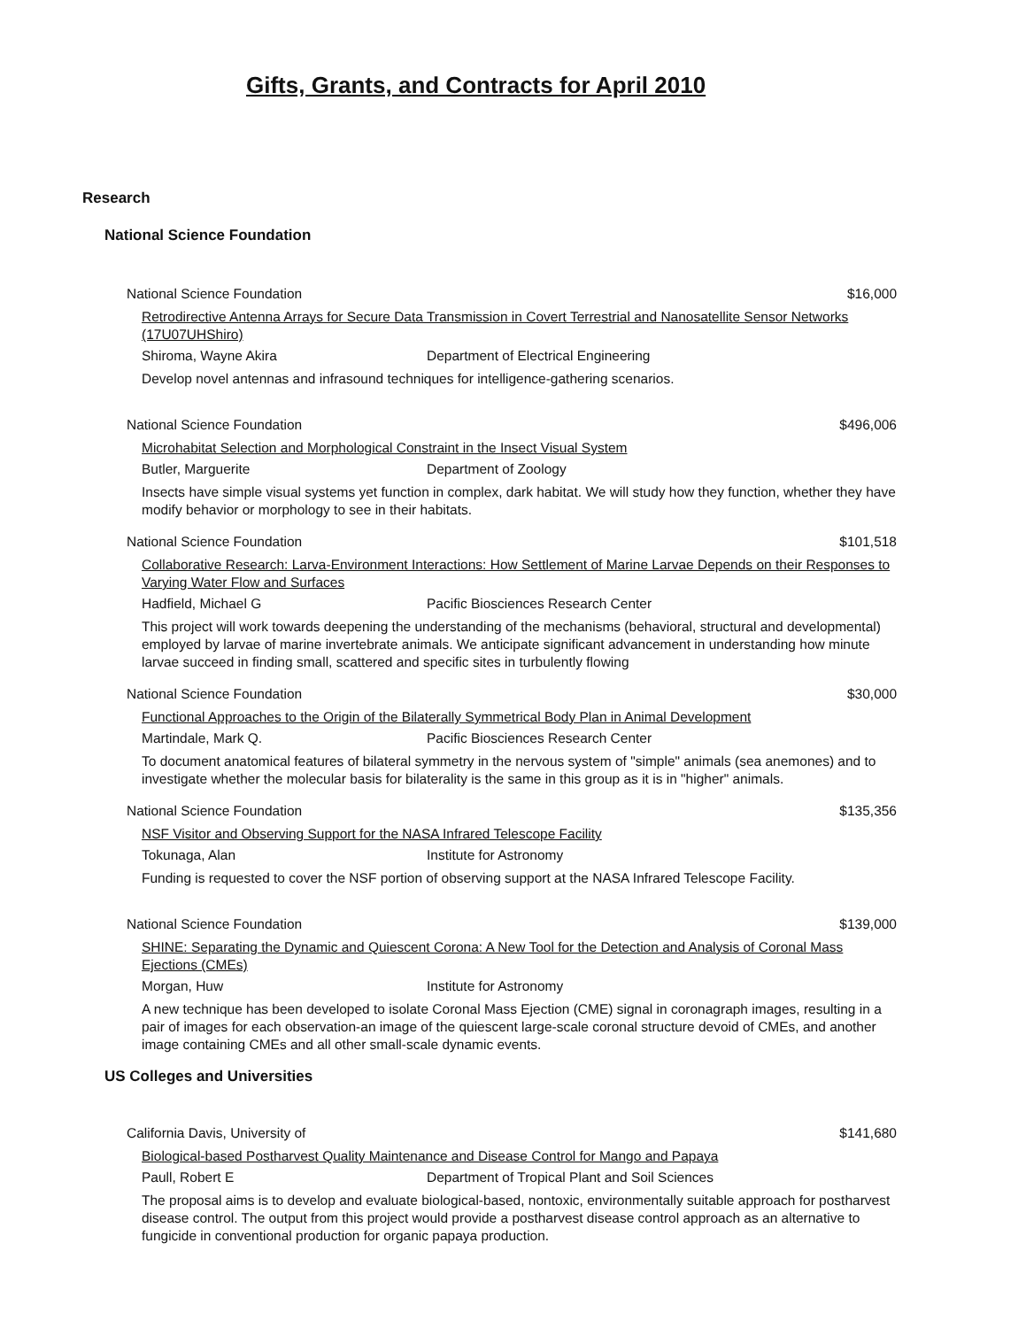Gifts, Grants, and Contracts for April 2010
Research
National Science Foundation
National Science Foundation $16,000
Retrodirective Antenna Arrays for Secure Data Transmission in Covert Terrestrial and Nanosatellite Sensor Networks (17U07UHShiro)
Shiroma, Wayne Akira Department of Electrical Engineering
Develop novel antennas and infrasound techniques for intelligence-gathering scenarios.
National Science Foundation $496,006
Microhabitat Selection and Morphological Constraint in the Insect Visual System
Butler, Marguerite Department of Zoology
Insects have simple visual systems yet function in complex, dark habitat. We will study how they function, whether they have modify behavior or morphology to see in their habitats.
National Science Foundation $101,518
Collaborative Research: Larva-Environment Interactions: How Settlement of Marine Larvae Depends on their Responses to Varying Water Flow and Surfaces
Hadfield, Michael G Pacific Biosciences Research Center
This project will work towards deepening the understanding of the mechanisms (behavioral, structural and developmental) employed by larvae of marine invertebrate animals. We anticipate significant advancement in understanding how minute larvae succeed in finding small, scattered and specific sites in turbulently flowing
National Science Foundation $30,000
Functional Approaches to the Origin of the Bilaterally Symmetrical Body Plan in Animal Development
Martindale, Mark Q. Pacific Biosciences Research Center
To document anatomical features of bilateral symmetry in the nervous system of "simple" animals (sea anemones) and to investigate whether the molecular basis for bilaterality is the same in this group as it is in "higher" animals.
National Science Foundation $135,356
NSF Visitor and Observing Support for the NASA Infrared Telescope Facility
Tokunaga, Alan Institute for Astronomy
Funding is requested to cover the NSF portion of observing support at the NASA Infrared Telescope Facility.
National Science Foundation $139,000
SHINE: Separating the Dynamic and Quiescent Corona: A New Tool for the Detection and Analysis of Coronal Mass Ejections (CMEs)
Morgan, Huw Institute for Astronomy
A new technique has been developed to isolate Coronal Mass Ejection (CME) signal in coronagraph images, resulting in a pair of images for each observation-an image of the quiescent large-scale coronal structure devoid of CMEs, and another image containing CMEs and all other small-scale dynamic events.
US Colleges and Universities
California Davis, University of $141,680
Biological-based Postharvest Quality Maintenance and Disease Control for Mango and Papaya
Paull, Robert E Department of Tropical Plant and Soil Sciences
The proposal aims is to develop and evaluate biological-based, nontoxic, environmentally suitable approach for postharvest disease control. The output from this project would provide a postharvest disease control approach as an alternative to fungicide in conventional production for organic papaya production.